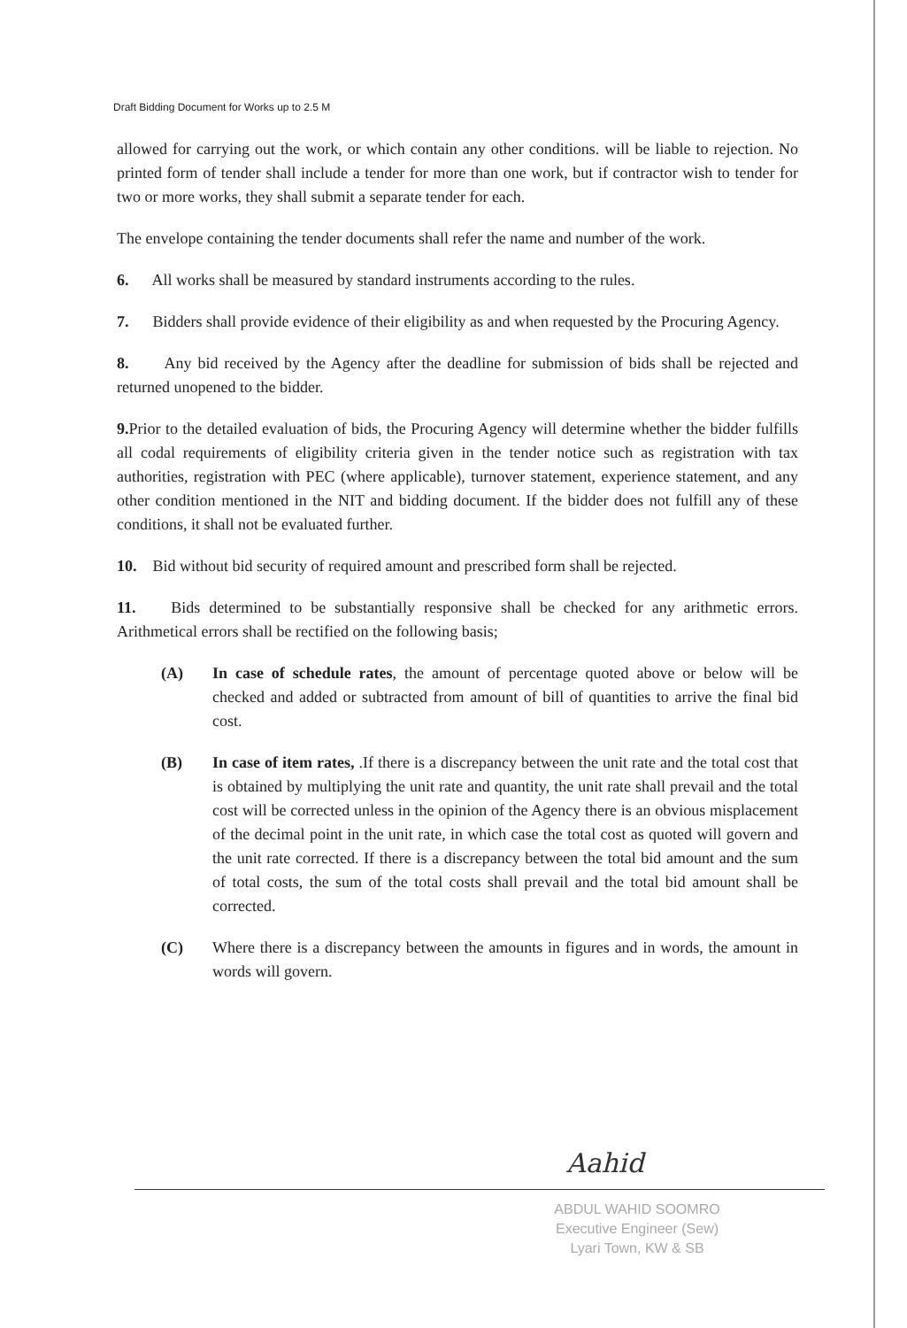Draft Bidding Document for Works up to 2.5 M
allowed for carrying out the work, or which contain any other conditions. will be liable to rejection. No printed form of tender shall include a tender for more than one work, but if contractor wish to tender for two or more works, they shall submit a separate tender for each.
The envelope containing the tender documents shall refer the name and number of the work.
6. All works shall be measured by standard instruments according to the rules.
7. Bidders shall provide evidence of their eligibility as and when requested by the Procuring Agency.
8. Any bid received by the Agency after the deadline for submission of bids shall be rejected and returned unopened to the bidder.
9. Prior to the detailed evaluation of bids, the Procuring Agency will determine whether the bidder fulfills all codal requirements of eligibility criteria given in the tender notice such as registration with tax authorities, registration with PEC (where applicable), turnover statement, experience statement, and any other condition mentioned in the NIT and bidding document. If the bidder does not fulfill any of these conditions, it shall not be evaluated further.
10. Bid without bid security of required amount and prescribed form shall be rejected.
11. Bids determined to be substantially responsive shall be checked for any arithmetic errors. Arithmetical errors shall be rectified on the following basis;
(A) In case of schedule rates, the amount of percentage quoted above or below will be checked and added or subtracted from amount of bill of quantities to arrive the final bid cost.
(B) In case of item rates, .If there is a discrepancy between the unit rate and the total cost that is obtained by multiplying the unit rate and quantity, the unit rate shall prevail and the total cost will be corrected unless in the opinion of the Agency there is an obvious misplacement of the decimal point in the unit rate, in which case the total cost as quoted will govern and the unit rate corrected. If there is a discrepancy between the total bid amount and the sum of total costs, the sum of the total costs shall prevail and the total bid amount shall be corrected.
(C) Where there is a discrepancy between the amounts in figures and in words, the amount in words will govern.
Aahid
ABDUL WAHID SOOMRO
Executive Engineer (Sew)
Lyari Town, KW & SB